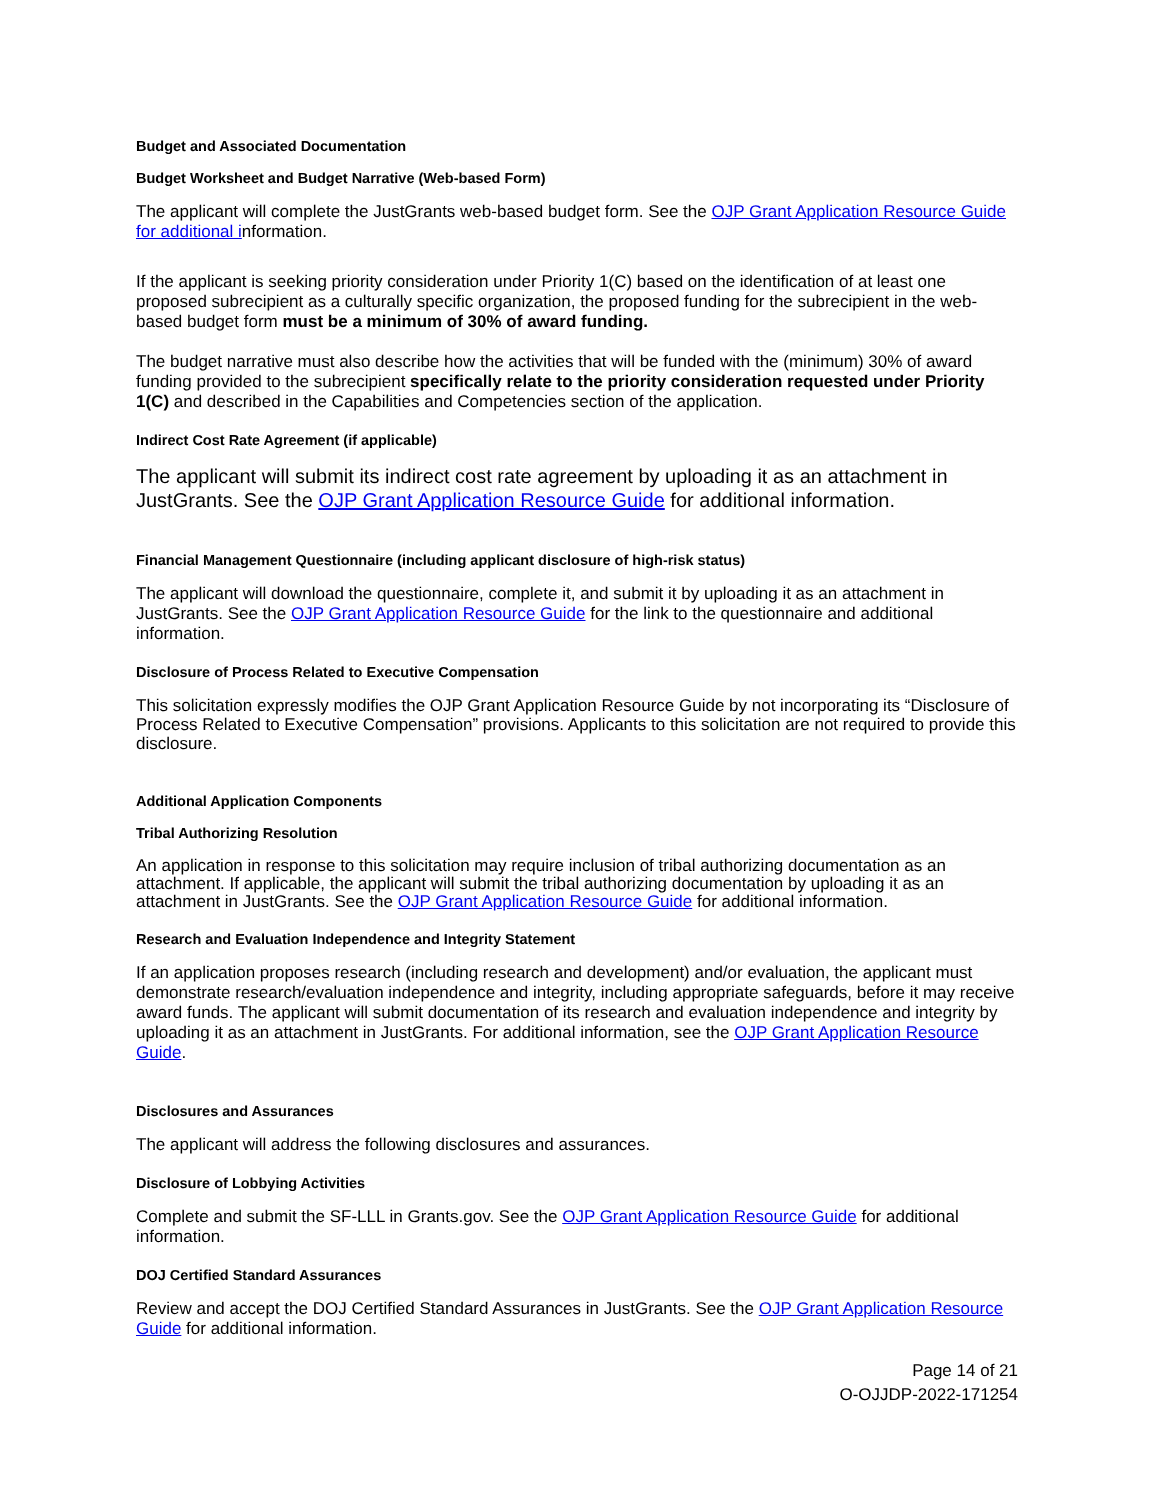Budget and Associated Documentation
Budget Worksheet and Budget Narrative (Web-based Form)
The applicant will complete the JustGrants web-based budget form. See the OJP Grant Application Resource Guide for additional information.
If the applicant is seeking priority consideration under Priority 1(C) based on the identification of at least one proposed subrecipient as a culturally specific organization, the proposed funding for the subrecipient in the web-based budget form must be a minimum of 30% of award funding.
The budget narrative must also describe how the activities that will be funded with the (minimum) 30% of award funding provided to the subrecipient specifically relate to the priority consideration requested under Priority 1(C) and described in the Capabilities and Competencies section of the application.
Indirect Cost Rate Agreement (if applicable)
The applicant will submit its indirect cost rate agreement by uploading it as an attachment in JustGrants. See the OJP Grant Application Resource Guide for additional information.
Financial Management Questionnaire (including applicant disclosure of high-risk status)
The applicant will download the questionnaire, complete it, and submit it by uploading it as an attachment in JustGrants. See the OJP Grant Application Resource Guide for the link to the questionnaire and additional information.
Disclosure of Process Related to Executive Compensation
This solicitation expressly modifies the OJP Grant Application Resource Guide by not incorporating its “Disclosure of Process Related to Executive Compensation” provisions. Applicants to this solicitation are not required to provide this disclosure.
Additional Application Components
Tribal Authorizing Resolution
An application in response to this solicitation may require inclusion of tribal authorizing documentation as an attachment. If applicable, the applicant will submit the tribal authorizing documentation by uploading it as an attachment in JustGrants. See the OJP Grant Application Resource Guide for additional information.
Research and Evaluation Independence and Integrity Statement
If an application proposes research (including research and development) and/or evaluation, the applicant must demonstrate research/evaluation independence and integrity, including appropriate safeguards, before it may receive award funds. The applicant will submit documentation of its research and evaluation independence and integrity by uploading it as an attachment in JustGrants. For additional information, see the OJP Grant Application Resource Guide.
Disclosures and Assurances
The applicant will address the following disclosures and assurances.
Disclosure of Lobbying Activities
Complete and submit the SF-LLL in Grants.gov. See the OJP Grant Application Resource Guide for additional information.
DOJ Certified Standard Assurances
Review and accept the DOJ Certified Standard Assurances in JustGrants. See the OJP Grant Application Resource Guide for additional information.
Page 14 of 21
O-OJJDP-2022-171254